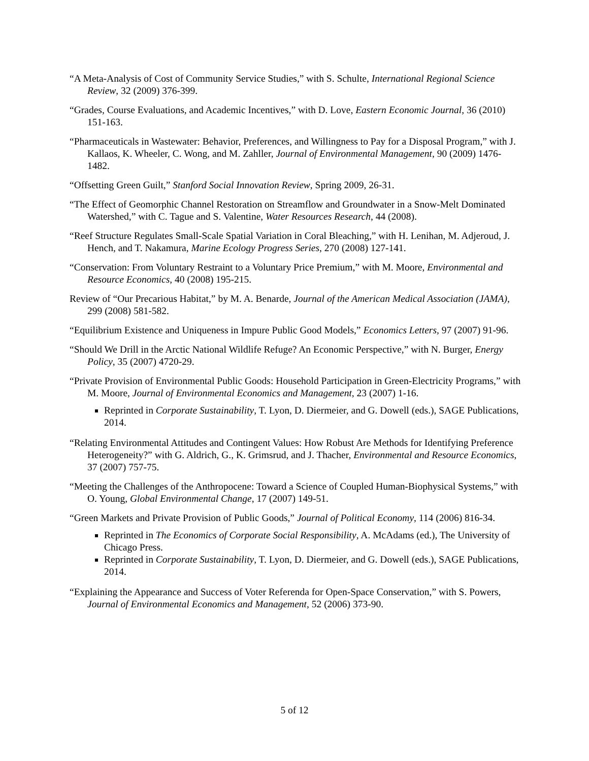“A Meta-Analysis of Cost of Community Service Studies,” with S. Schulte, International Regional Science Review, 32 (2009) 376-399.
“Grades, Course Evaluations, and Academic Incentives,” with D. Love, Eastern Economic Journal, 36 (2010) 151-163.
“Pharmaceuticals in Wastewater: Behavior, Preferences, and Willingness to Pay for a Disposal Program,” with J. Kallaos, K. Wheeler, C. Wong, and M. Zahller, Journal of Environmental Management, 90 (2009) 1476-1482.
“Offsetting Green Guilt,” Stanford Social Innovation Review, Spring 2009, 26-31.
“The Effect of Geomorphic Channel Restoration on Streamflow and Groundwater in a Snow-Melt Dominated Watershed,” with C. Tague and S. Valentine, Water Resources Research, 44 (2008).
“Reef Structure Regulates Small-Scale Spatial Variation in Coral Bleaching,” with H. Lenihan, M. Adjeroud, J. Hench, and T. Nakamura, Marine Ecology Progress Series, 270 (2008) 127-141.
“Conservation: From Voluntary Restraint to a Voluntary Price Premium,” with M. Moore, Environmental and Resource Economics, 40 (2008) 195-215.
Review of “Our Precarious Habitat,” by M. A. Benarde, Journal of the American Medical Association (JAMA), 299 (2008) 581-582.
“Equilibrium Existence and Uniqueness in Impure Public Good Models,” Economics Letters, 97 (2007) 91-96.
“Should We Drill in the Arctic National Wildlife Refuge? An Economic Perspective,” with N. Burger, Energy Policy, 35 (2007) 4720-29.
“Private Provision of Environmental Public Goods: Household Participation in Green-Electricity Programs,” with M. Moore, Journal of Environmental Economics and Management, 23 (2007) 1-16.
Reprinted in Corporate Sustainability, T. Lyon, D. Diermeier, and G. Dowell (eds.), SAGE Publications, 2014.
“Relating Environmental Attitudes and Contingent Values: How Robust Are Methods for Identifying Preference Heterogeneity?” with G. Aldrich, G., K. Grimsrud, and J. Thacher, Environmental and Resource Economics, 37 (2007) 757-75.
“Meeting the Challenges of the Anthropocene: Toward a Science of Coupled Human-Biophysical Systems,” with O. Young, Global Environmental Change, 17 (2007) 149-51.
“Green Markets and Private Provision of Public Goods,” Journal of Political Economy, 114 (2006) 816-34.
Reprinted in The Economics of Corporate Social Responsibility, A. McAdams (ed.), The University of Chicago Press.
Reprinted in Corporate Sustainability, T. Lyon, D. Diermeier, and G. Dowell (eds.), SAGE Publications, 2014.
“Explaining the Appearance and Success of Voter Referenda for Open-Space Conservation,” with S. Powers, Journal of Environmental Economics and Management, 52 (2006) 373-90.
5 of 12